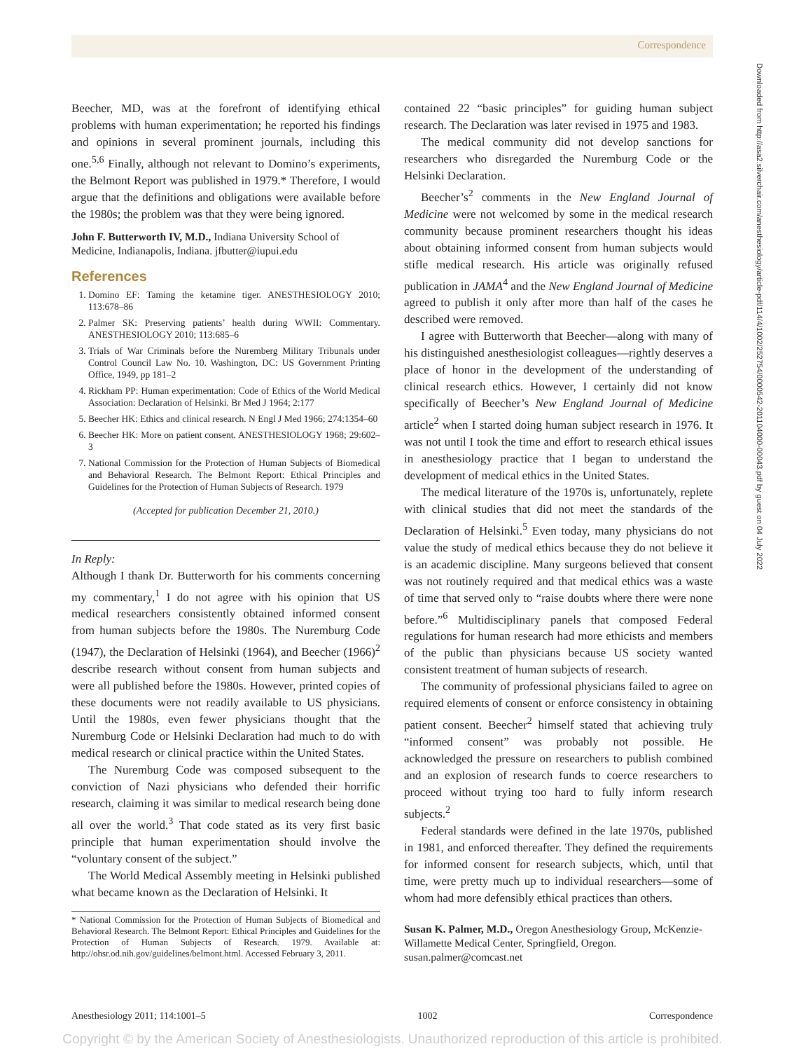Correspondence
Beecher, MD, was at the forefront of identifying ethical problems with human experimentation; he reported his findings and opinions in several prominent journals, including this one.<sup>5,6</sup> Finally, although not relevant to Domino’s experiments, the Belmont Report was published in 1979.* Therefore, I would argue that the definitions and obligations were available before the 1980s; the problem was that they were being ignored.
John F. Butterworth IV, M.D., Indiana University School of Medicine, Indianapolis, Indiana. jfbutter@iupui.edu
References
1. Domino EF: Taming the ketamine tiger. ANESTHESIOLOGY 2010; 113:678–86
2. Palmer SK: Preserving patients’ health during WWII: Commentary. ANESTHESIOLOGY 2010; 113:685–6
3. Trials of War Criminals before the Nuremberg Military Tribunals under Control Council Law No. 10. Washington, DC: US Government Printing Office, 1949, pp 181–2
4. Rickham PP: Human experimentation: Code of Ethics of the World Medical Association: Declaration of Helsinki. Br Med J 1964; 2:177
5. Beecher HK: Ethics and clinical research. N Engl J Med 1966; 274:1354–60
6. Beecher HK: More on patient consent. ANESTHESIOLOGY 1968; 29:602–3
7. National Commission for the Protection of Human Subjects of Biomedical and Behavioral Research. The Belmont Report: Ethical Principles and Guidelines for the Protection of Human Subjects of Research. 1979
(Accepted for publication December 21, 2010.)
In Reply:
Although I thank Dr. Butterworth for his comments concerning my commentary,<sup>1</sup> I do not agree with his opinion that US medical researchers consistently obtained informed consent from human subjects before the 1980s. The Nuremburg Code (1947), the Declaration of Helsinki (1964), and Beecher (1966)<sup>2</sup> describe research without consent from human subjects and were all published before the 1980s. However, printed copies of these documents were not readily available to US physicians. Until the 1980s, even fewer physicians thought that the Nuremburg Code or Helsinki Declaration had much to do with medical research or clinical practice within the United States.
The Nuremburg Code was composed subsequent to the conviction of Nazi physicians who defended their horrific research, claiming it was similar to medical research being done all over the world.<sup>3</sup> That code stated as its very first basic principle that human experimentation should involve the “voluntary consent of the subject.”
The World Medical Assembly meeting in Helsinki published what became known as the Declaration of Helsinki. It
* National Commission for the Protection of Human Subjects of Biomedical and Behavioral Research. The Belmont Report: Ethical Principles and Guidelines for the Protection of Human Subjects of Research. 1979. Available at: http://ohsr.od.nih.gov/guidelines/belmont.html. Accessed February 3, 2011.
contained 22 “basic principles” for guiding human subject research. The Declaration was later revised in 1975 and 1983.
The medical community did not develop sanctions for researchers who disregarded the Nuremburg Code or the Helsinki Declaration.
Beecher’s<sup>2</sup> comments in the New England Journal of Medicine were not welcomed by some in the medical research community because prominent researchers thought his ideas about obtaining informed consent from human subjects would stifle medical research. His article was originally refused publication in JAMA<sup>4</sup> and the New England Journal of Medicine agreed to publish it only after more than half of the cases he described were removed.
I agree with Butterworth that Beecher—along with many of his distinguished anesthesiologist colleagues—rightly deserves a place of honor in the development of the understanding of clinical research ethics. However, I certainly did not know specifically of Beecher’s New England Journal of Medicine article<sup>2</sup> when I started doing human subject research in 1976. It was not until I took the time and effort to research ethical issues in anesthesiology practice that I began to understand the development of medical ethics in the United States.
The medical literature of the 1970s is, unfortunately, replete with clinical studies that did not meet the standards of the Declaration of Helsinki.<sup>5</sup> Even today, many physicians do not value the study of medical ethics because they do not believe it is an academic discipline. Many surgeons believed that consent was not routinely required and that medical ethics was a waste of time that served only to “raise doubts where there were none before.”<sup>6</sup> Multidisciplinary panels that composed Federal regulations for human research had more ethicists and members of the public than physicians because US society wanted consistent treatment of human subjects of research.
The community of professional physicians failed to agree on required elements of consent or enforce consistency in obtaining patient consent. Beecher<sup>2</sup> himself stated that achieving truly “informed consent” was probably not possible. He acknowledged the pressure on researchers to publish combined and an explosion of research funds to coerce researchers to proceed without trying too hard to fully inform research subjects.<sup>2</sup>
Federal standards were defined in the late 1970s, published in 1981, and enforced thereafter. They defined the requirements for informed consent for research subjects, which, until that time, were pretty much up to individual researchers—some of whom had more defensibly ethical practices than others.
Susan K. Palmer, M.D., Oregon Anesthesiology Group, McKenzie-Willamette Medical Center, Springfield, Oregon. susan.palmer@comcast.net
Downloaded from http://asa2.silverchair.com/anesthesiology/article-pdf/114/4/1002/252754/0000542-201104000-00043.pdf by guest on 04 July 2022
Anesthesiology 2011; 114:1001–5 1002 Correspondence
Copyright © by the American Society of Anesthesiologists. Unauthorized reproduction of this article is prohibited.